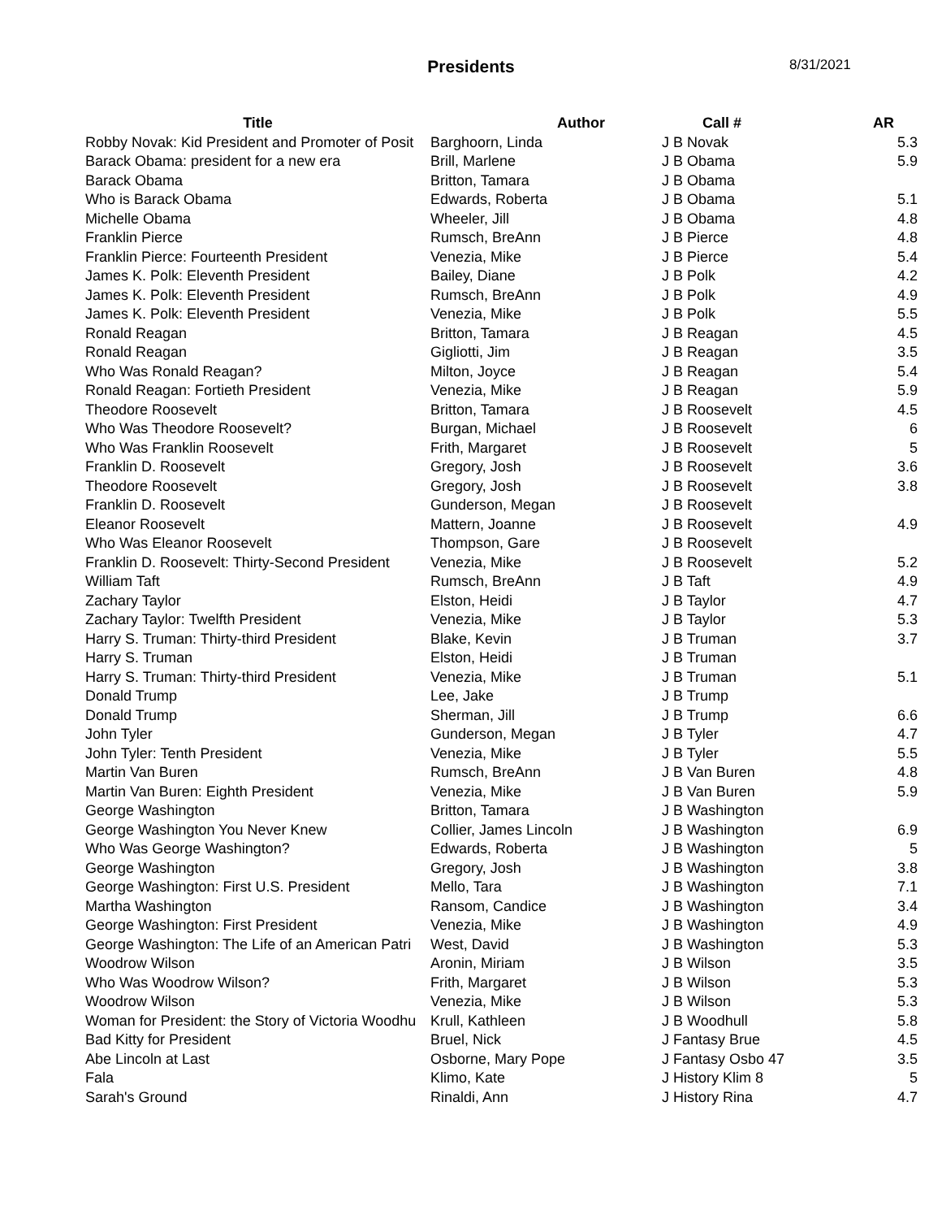Presidents 8/31/2021
| Title | Author | Call # | AR |
| --- | --- | --- | --- |
| Robby Novak: Kid President and Promoter of Posit | Barghoorn, Linda | J B Novak | 5.3 |
| Barack Obama: president for a new era | Brill, Marlene | J B Obama | 5.9 |
| Barack Obama | Britton, Tamara | J B Obama | |
| Who is Barack Obama | Edwards, Roberta | J B Obama | 5.1 |
| Michelle Obama | Wheeler, Jill | J B Obama | 4.8 |
| Franklin Pierce | Rumsch, BreAnn | J B Pierce | 4.8 |
| Franklin Pierce: Fourteenth President | Venezia, Mike | J B Pierce | 5.4 |
| James K. Polk: Eleventh President | Bailey, Diane | J B Polk | 4.2 |
| James K. Polk: Eleventh President | Rumsch, BreAnn | J B Polk | 4.9 |
| James K. Polk: Eleventh President | Venezia, Mike | J B Polk | 5.5 |
| Ronald Reagan | Britton, Tamara | J B Reagan | 4.5 |
| Ronald Reagan | Gigliotti, Jim | J B Reagan | 3.5 |
| Who Was Ronald Reagan? | Milton, Joyce | J B Reagan | 5.4 |
| Ronald Reagan: Fortieth President | Venezia, Mike | J B Reagan | 5.9 |
| Theodore Roosevelt | Britton, Tamara | J B Roosevelt | 4.5 |
| Who Was Theodore Roosevelt? | Burgan, Michael | J B Roosevelt | 6 |
| Who Was Franklin Roosevelt | Frith, Margaret | J B Roosevelt | 5 |
| Franklin D. Roosevelt | Gregory, Josh | J B Roosevelt | 3.6 |
| Theodore Roosevelt | Gregory, Josh | J B Roosevelt | 3.8 |
| Franklin D. Roosevelt | Gunderson, Megan | J B Roosevelt | |
| Eleanor Roosevelt | Mattern, Joanne | J B Roosevelt | 4.9 |
| Who Was Eleanor Roosevelt | Thompson, Gare | J B Roosevelt | |
| Franklin D. Roosevelt: Thirty-Second President | Venezia, Mike | J B Roosevelt | 5.2 |
| William Taft | Rumsch, BreAnn | J B Taft | 4.9 |
| Zachary Taylor | Elston, Heidi | J B Taylor | 4.7 |
| Zachary Taylor: Twelfth President | Venezia, Mike | J B Taylor | 5.3 |
| Harry S. Truman: Thirty-third President | Blake, Kevin | J B Truman | 3.7 |
| Harry S. Truman | Elston, Heidi | J B Truman | |
| Harry S. Truman: Thirty-third President | Venezia, Mike | J B Truman | 5.1 |
| Donald Trump | Lee, Jake | J B Trump | |
| Donald Trump | Sherman, Jill | J B Trump | 6.6 |
| John Tyler | Gunderson, Megan | J B Tyler | 4.7 |
| John Tyler: Tenth President | Venezia, Mike | J B Tyler | 5.5 |
| Martin Van Buren | Rumsch, BreAnn | J B Van Buren | 4.8 |
| Martin Van Buren: Eighth President | Venezia, Mike | J B Van Buren | 5.9 |
| George Washington | Britton, Tamara | J B Washington | |
| George Washington You Never Knew | Collier, James Lincoln | J B Washington | 6.9 |
| Who Was George Washington? | Edwards, Roberta | J B Washington | 5 |
| George Washington | Gregory, Josh | J B Washington | 3.8 |
| George Washington: First U.S. President | Mello, Tara | J B Washington | 7.1 |
| Martha Washington | Ransom, Candice | J B Washington | 3.4 |
| George Washington: First President | Venezia, Mike | J B Washington | 4.9 |
| George Washington: The Life of an American Patri | West, David | J B Washington | 5.3 |
| Woodrow Wilson | Aronin, Miriam | J B Wilson | 3.5 |
| Who Was Woodrow Wilson? | Frith, Margaret | J B Wilson | 5.3 |
| Woodrow Wilson | Venezia, Mike | J B Wilson | 5.3 |
| Woman for President: the Story of Victoria Woodhu | Krull, Kathleen | J B Woodhull | 5.8 |
| Bad Kitty for President | Bruel, Nick | J Fantasy Brue | 4.5 |
| Abe Lincoln at Last | Osborne, Mary Pope | J Fantasy Osbo 47 | 3.5 |
| Fala | Klimo, Kate | J History Klim 8 | 5 |
| Sarah's Ground | Rinaldi, Ann | J History Rina | 4.7 |